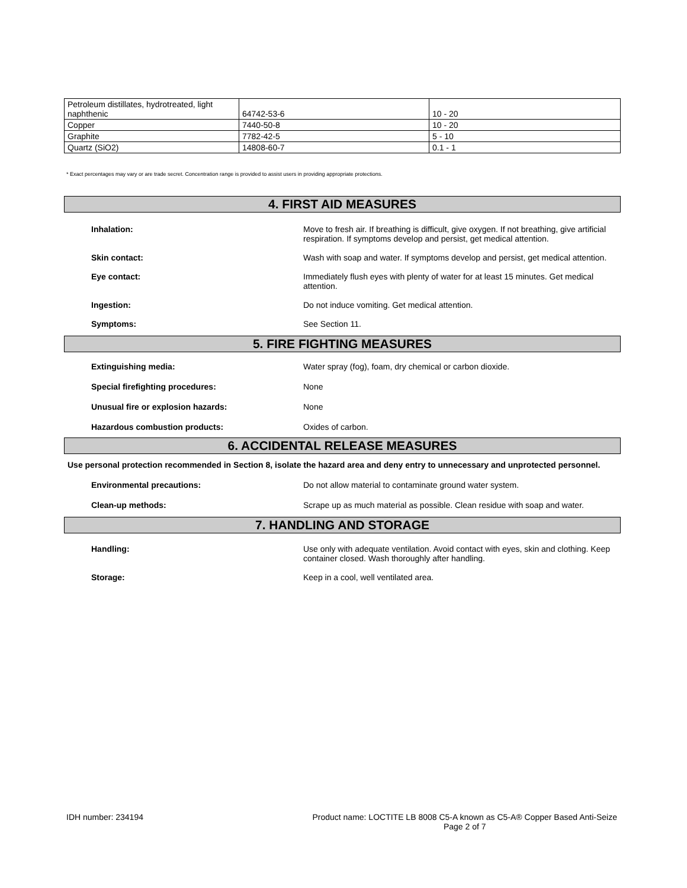| Petroleum distillates, hydrotreated, light naphthenic | 64742-53-6 | 10 - 20 |
| Copper | 7440-50-8 | 10 - 20 |
| Graphite | 7782-42-5 | 5 - 10 |
| Quartz (SiO2) | 14808-60-7 | 0.1 - 1 |
* Exact percentages may vary or are trade secret. Concentration range is provided to assist users in providing appropriate protections.
4. FIRST AID MEASURES
Inhalation: Move to fresh air. If breathing is difficult, give oxygen. If not breathing, give artificial respiration. If symptoms develop and persist, get medical attention.
Skin contact: Wash with soap and water. If symptoms develop and persist, get medical attention.
Eye contact: Immediately flush eyes with plenty of water for at least 15 minutes. Get medical attention.
Ingestion: Do not induce vomiting. Get medical attention.
Symptoms: See Section 11.
5. FIRE FIGHTING MEASURES
Extinguishing media: Water spray (fog), foam, dry chemical or carbon dioxide.
Special firefighting procedures: None
Unusual fire or explosion hazards: None
Hazardous combustion products: Oxides of carbon.
6. ACCIDENTAL RELEASE MEASURES
Use personal protection recommended in Section 8, isolate the hazard area and deny entry to unnecessary and unprotected personnel.
Environmental precautions: Do not allow material to contaminate ground water system.
Clean-up methods: Scrape up as much material as possible. Clean residue with soap and water.
7. HANDLING AND STORAGE
Handling: Use only with adequate ventilation. Avoid contact with eyes, skin and clothing. Keep container closed. Wash thoroughly after handling.
Storage: Keep in a cool, well ventilated area.
IDH number: 234194 Product name: LOCTITE LB 8008 C5-A known as C5-A® Copper Based Anti-Seize
Page 2 of 7